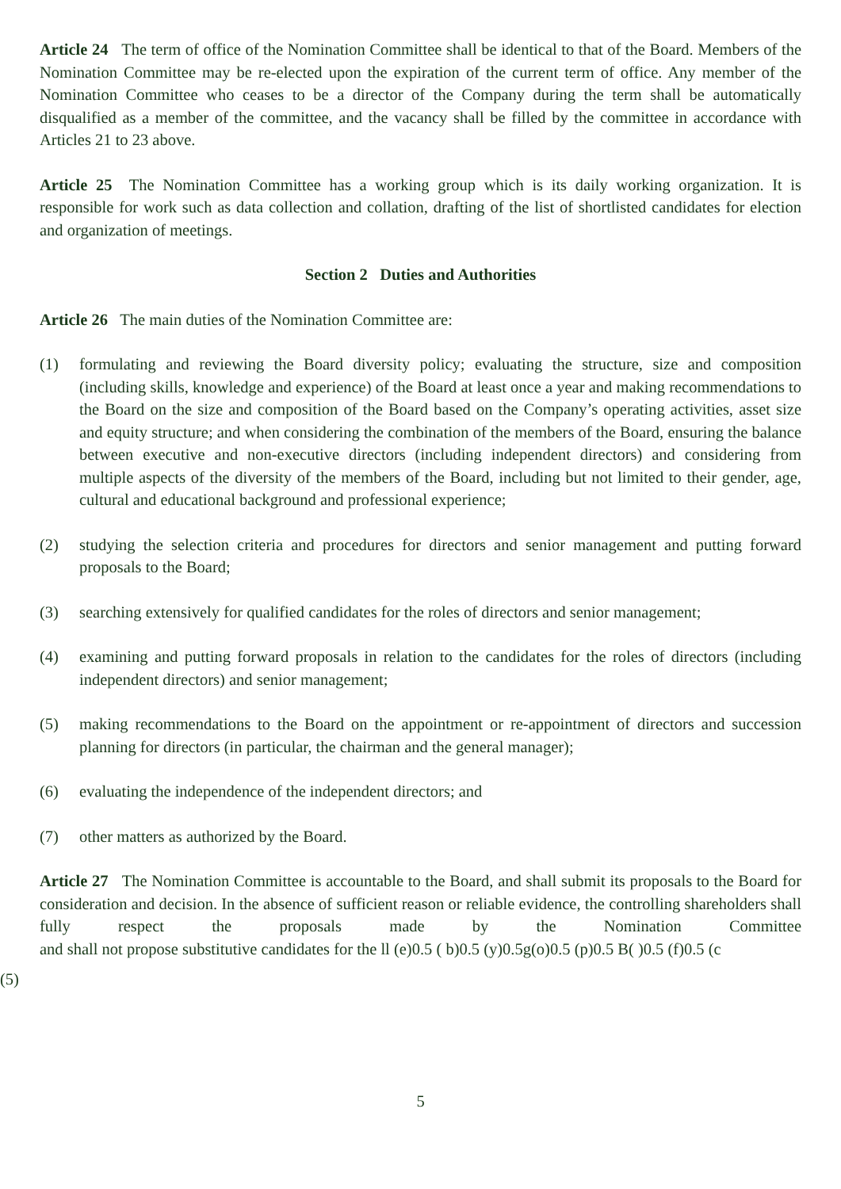Article 24 The term of office of the Nomination Committee shall be identical to that of the Board. Members of the Nomination Committee may be re-elected upon the expiration of the current term of office. Any member of the Nomination Committee who ceases to be a director of the Company during the term shall be automatically disqualified as a member of the committee, and the vacancy shall be filled by the committee in accordance with Articles 21 to 23 above.
Article 25 The Nomination Committee has a working group which is its daily working organization. It is responsible for work such as data collection and collation, drafting of the list of shortlisted candidates for election and organization of meetings.
Section 2 Duties and Authorities
Article 26 The main duties of the Nomination Committee are:
(1) formulating and reviewing the Board diversity policy; evaluating the structure, size and composition (including skills, knowledge and experience) of the Board at least once a year and making recommendations to the Board on the size and composition of the Board based on the Company’s operating activities, asset size and equity structure; and when considering the combination of the members of the Board, ensuring the balance between executive and non-executive directors (including independent directors) and considering from multiple aspects of the diversity of the members of the Board, including but not limited to their gender, age, cultural and educational background and professional experience;
(2) studying the selection criteria and procedures for directors and senior management and putting forward proposals to the Board;
(3) searching extensively for qualified candidates for the roles of directors and senior management;
(4) examining and putting forward proposals in relation to the candidates for the roles of directors (including independent directors) and senior management;
(5) making recommendations to the Board on the appointment or re-appointment of directors and succession planning for directors (in particular, the chairman and the general manager);
(6) evaluating the independence of the independent directors; and
(7) other matters as authorized by the Board.
Article 27 The Nomination Committee is accountable to the Board, and shall submit its proposals to the Board for consideration and decision. In the absence of sufficient reason or reliable evidence, the controlling shareholders shall fully respect the proposals made by the Nomination Committee and shall not propose substitutive candidates for the ll (e)0.5 ( b)0.5 (y)0.5g(o)0.5 (p)0.5 B( )0.5 (f)0.5 (c
(5)
5